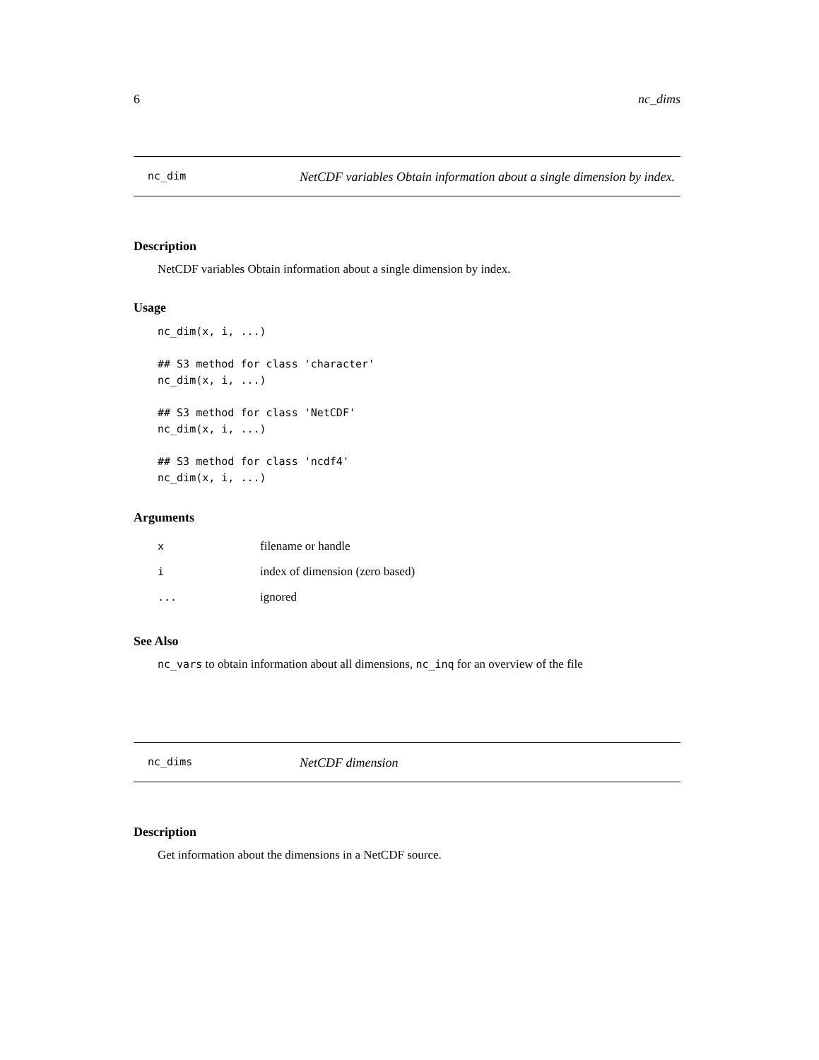6 nc_dims
nc_dim
NetCDF variables Obtain information about a single dimension by index.
Description
NetCDF variables Obtain information about a single dimension by index.
Usage
nc_dim(x, i, ...)

## S3 method for class 'character'
nc_dim(x, i, ...)

## S3 method for class 'NetCDF'
nc_dim(x, i, ...)

## S3 method for class 'ncdf4'
nc_dim(x, i, ...)
Arguments
| x | filename or handle |
| i | index of dimension (zero based) |
| ... | ignored |
See Also
nc_vars to obtain information about all dimensions, nc_inq for an overview of the file
nc_dims
NetCDF dimension
Description
Get information about the dimensions in a NetCDF source.